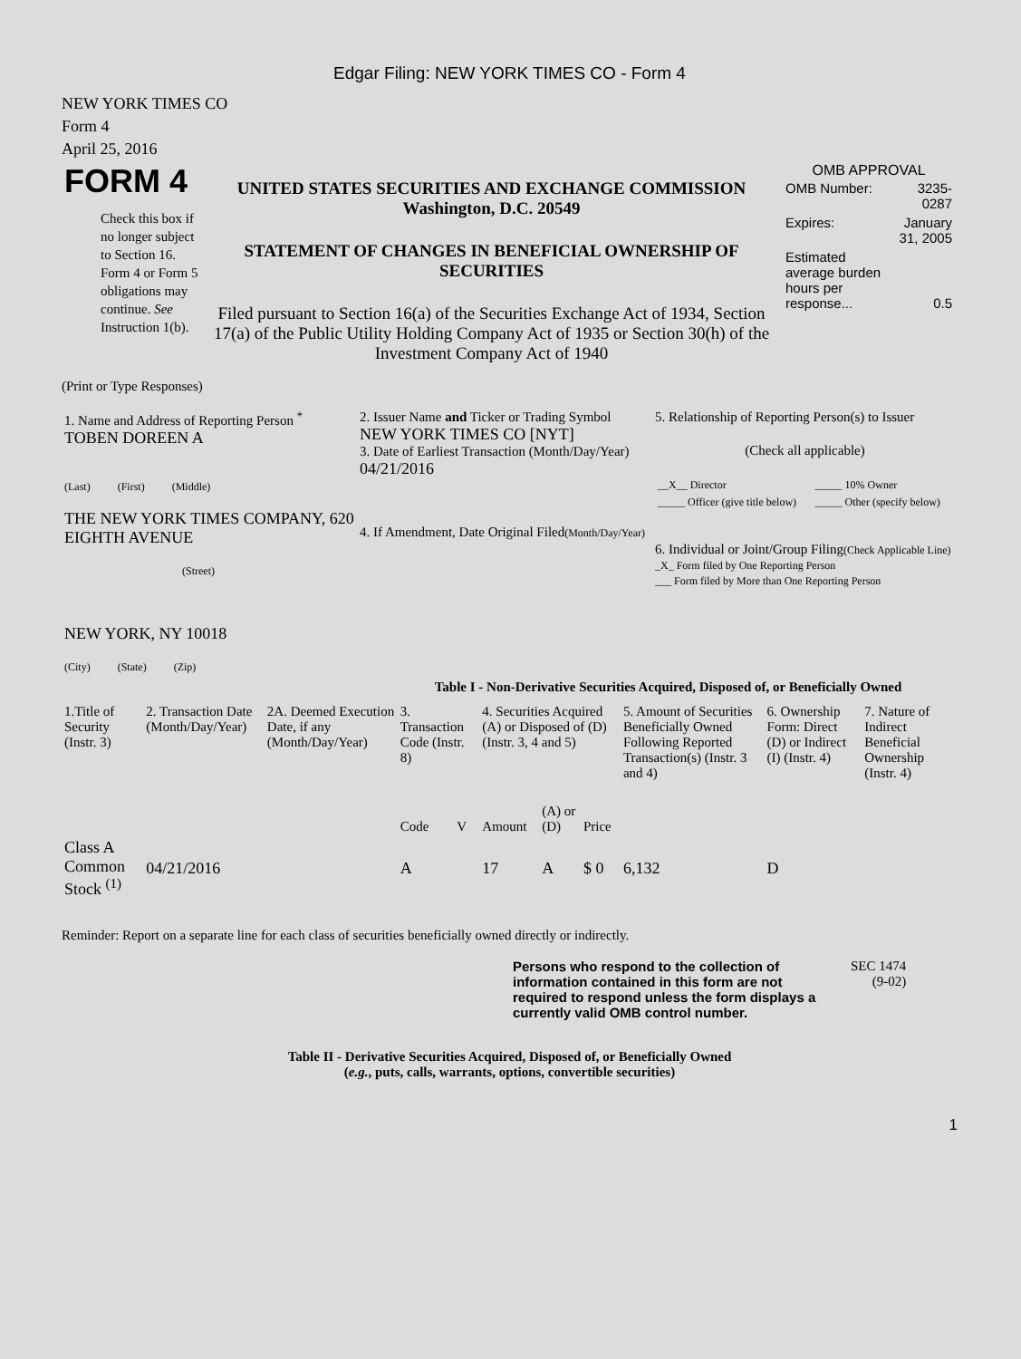Edgar Filing: NEW YORK TIMES CO - Form 4
NEW YORK TIMES CO
Form 4
April 25, 2016
| FORM 4 Check this box if no longer subject to Section 16. Form 4 or Form 5 obligations may continue. See Instruction 1(b). | UNITED STATES SECURITIES AND EXCHANGE COMMISSION Washington, D.C. 20549 STATEMENT OF CHANGES IN BENEFICIAL OWNERSHIP OF SECURITIES Filed pursuant to Section 16(a) of the Securities Exchange Act of 1934, Section 17(a) of the Public Utility Holding Company Act of 1935 or Section 30(h) of the Investment Company Act of 1940 | OMB APPROVAL / OMB Number: / 3235-0287 / / Expires: / January 31, 2005 / / Estimated average burden hours per response... / 0.5 / |
(Print or Type Responses)
| 1. Name and Address of Reporting Person <sup>*</sup> TOBEN DOREEN A (Last) (First) (Middle) THE NEW YORK TIMES COMPANY, 620 EIGHTH AVENUE (Street) NEW YORK, NY 10018 (City) (State) (Zip) | 2. Issuer Name and Ticker or Trading Symbol NEW YORK TIMES CO [NYT] 3. Date of Earliest Transaction (Month/Day/Year) 04/21/2016 4. If Amendment, Date Original Filed (Month/Day/Year) | 5. Relationship of Reporting Person(s) to Issuer (Check all applicable) / __X__ Director / _____ 10% Owner / / _____ Officer (give title below) / _____ Other (specify below) / 6. Individual or Joint/Group Filing (Check Applicable Line) _X_ Form filed by One Reporting Person ___ Form filed by More than One Reporting Person |
Table I - Non-Derivative Securities Acquired, Disposed of, or Beneficially Owned
| 1.Title of Security (Instr. 3) | 2. Transaction Date (Month/Day/Year) | 2A. Deemed Execution Date, if any (Month/Day/Year) | 3. Transaction Code (Instr. 8) | | 4. Securities Acquired (A) or Disposed of (D) (Instr. 3, 4 and 5) | | | 5. Amount of Securities Beneficially Owned Following Reported Transaction(s) (Instr. 3 and 4) | 6. Ownership Form: Direct (D) or Indirect (I) (Instr. 4) | 7. Nature of Indirect Beneficial Ownership (Instr. 4) |
| --- | --- | --- | --- | --- | --- | --- | --- | --- | --- | --- |
| | | | Code | V | Amount | (A) or (D) | Price | | | |
| Class A Common Stock <sup>(1)</sup> | 04/21/2016 | | A | | 17 | A | $ 0 | 6,132 | D | |
Reminder: Report on a separate line for each class of securities beneficially owned directly or indirectly.
| Persons who respond to the collection of information contained in this form are not required to respond unless the form displays a currently valid OMB control number. | SEC 1474 (9-02) |
Table II - Derivative Securities Acquired, Disposed of, or Beneficially Owned
(e.g., puts, calls, warrants, options, convertible securities)
1